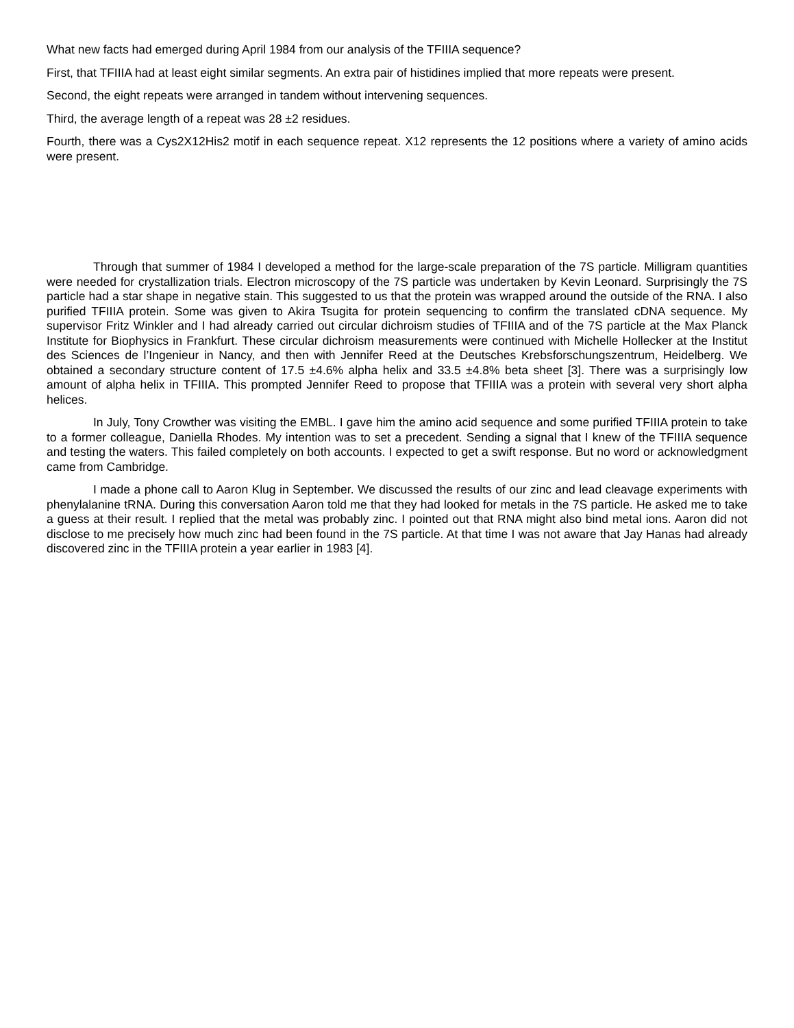What new facts had emerged during April 1984 from our analysis of the TFIIIA sequence?
First, that TFIIIA had at least eight similar segments. An extra pair of histidines implied that more repeats were present.
Second, the eight repeats were arranged in tandem without intervening sequences.
Third, the average length of a repeat was 28 ±2 residues.
Fourth, there was a Cys2X12His2 motif in each sequence repeat. X12 represents the 12 positions where a variety of amino acids were present.
Through that summer of 1984 I developed a method for the large-scale preparation of the 7S particle. Milligram quantities were needed for crystallization trials. Electron microscopy of the 7S particle was undertaken by Kevin Leonard. Surprisingly the 7S particle had a star shape in negative stain. This suggested to us that the protein was wrapped around the outside of the RNA. I also purified TFIIIA protein. Some was given to Akira Tsugita for protein sequencing to confirm the translated cDNA sequence. My supervisor Fritz Winkler and I had already carried out circular dichroism studies of TFIIIA and of the 7S particle at the Max Planck Institute for Biophysics in Frankfurt. These circular dichroism measurements were continued with Michelle Hollecker at the Institut des Sciences de l’Ingenieur in Nancy, and then with Jennifer Reed at the Deutsches Krebsforschungszentrum, Heidelberg. We obtained a secondary structure content of 17.5 ±4.6% alpha helix and 33.5 ±4.8% beta sheet [3]. There was a surprisingly low amount of alpha helix in TFIIIA. This prompted Jennifer Reed to propose that TFIIIA was a protein with several very short alpha helices.
In July, Tony Crowther was visiting the EMBL. I gave him the amino acid sequence and some purified TFIIIA protein to take to a former colleague, Daniella Rhodes. My intention was to set a precedent. Sending a signal that I knew of the TFIIIA sequence and testing the waters. This failed completely on both accounts. I expected to get a swift response. But no word or acknowledgment came from Cambridge.
I made a phone call to Aaron Klug in September. We discussed the results of our zinc and lead cleavage experiments with phenylalanine tRNA. During this conversation Aaron told me that they had looked for metals in the 7S particle. He asked me to take a guess at their result. I replied that the metal was probably zinc. I pointed out that RNA might also bind metal ions. Aaron did not disclose to me precisely how much zinc had been found in the 7S particle. At that time I was not aware that Jay Hanas had already discovered zinc in the TFIIIA protein a year earlier in 1983 [4].